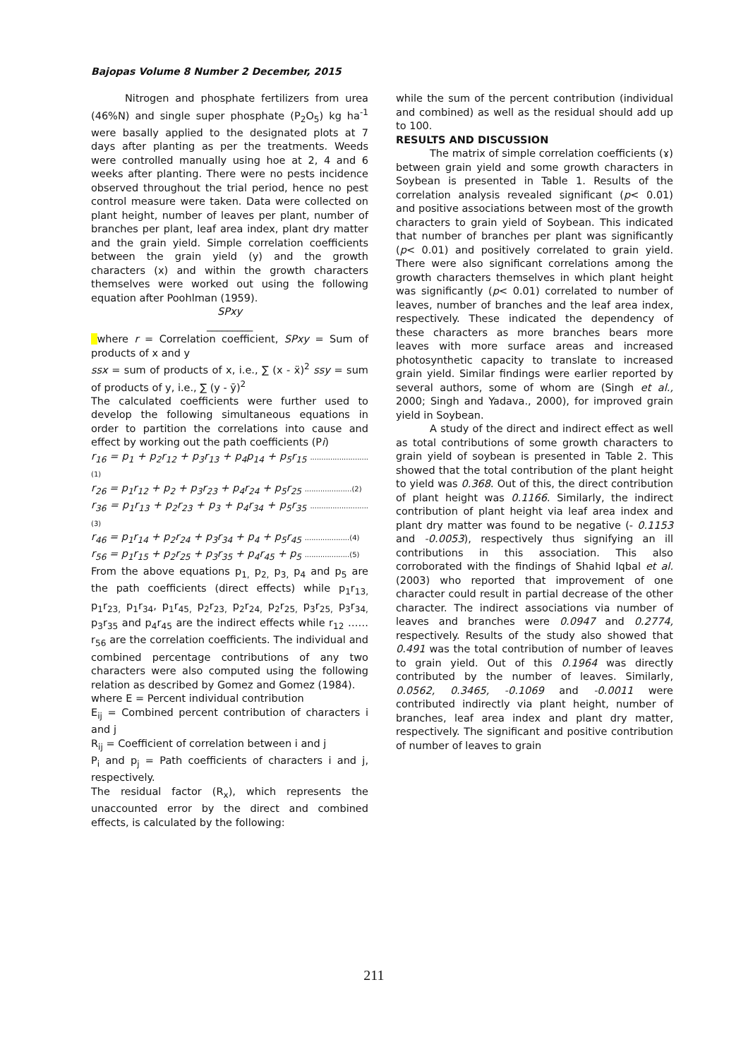Bajopas Volume 8 Number 2 December, 2015
Nitrogen and phosphate fertilizers from urea (46%N) and single super phosphate (P<sub>2</sub>O<sub>5</sub>) kg ha<sup>-1</sup> were basally applied to the designated plots at 7 days after planting as per the treatments. Weeds were controlled manually using hoe at 2, 4 and 6 weeks after planting. There were no pests incidence observed throughout the trial period, hence no pest control measure were taken. Data were collected on plant height, number of leaves per plant, number of branches per plant, leaf area index, plant dry matter and the grain yield. Simple correlation coefficients between the grain yield (y) and the growth characters (x) and within the growth characters themselves were worked out using the following equation after Poohlman (1959).
SPxy
_________
where r = Correlation coefficient, SPxy = Sum of products of x and y
ssx = sum of products of x, i.e., ∑ (x - ẍ)<sup>2</sup> ssy = sum of products of y, i.e., ∑ (y - ӯ)<sup>2</sup>
The calculated coefficients were further used to develop the following simultaneous equations in order to partition the correlations into cause and effect by working out the path coefficients (Pi)
r<sub>16</sub> = p<sub>1</sub> + p<sub>2</sub>r<sub>12</sub> + p<sub>3</sub>r<sub>13</sub> + p<sub>4</sub>p<sub>14</sub> + p<sub>5</sub>r<sub>15</sub> .......................... (1)
r<sub>26</sub> = p<sub>1</sub>r<sub>12</sub> + p<sub>2</sub> + p<sub>3</sub>r<sub>23</sub> + p<sub>4</sub>r<sub>24</sub> + p<sub>5</sub>r<sub>25</sub> .....................(2)
r<sub>36</sub> = p<sub>1</sub>r<sub>13</sub> + p<sub>2</sub>r<sub>23</sub> + p<sub>3</sub> + p<sub>4</sub>r<sub>34</sub> + p<sub>5</sub>r<sub>35</sub> .......................... (3)
r<sub>46</sub> = p<sub>1</sub>r<sub>14</sub> + p<sub>2</sub>r<sub>24</sub> + p<sub>3</sub>r<sub>34</sub> + p<sub>4</sub> + p<sub>5</sub>r<sub>45</sub> ....................(4)
r<sub>56</sub> = p<sub>1</sub>r<sub>15</sub> + p<sub>2</sub>r<sub>25</sub> + p<sub>3</sub>r<sub>35</sub> + p<sub>4</sub>r<sub>45</sub> + p<sub>5</sub> ....................(5)
From the above equations p<sub>1,</sub> p<sub>2,</sub> p<sub>3,</sub> p<sub>4</sub> and p<sub>5</sub> are the path coefficients (direct effects) while p<sub>1</sub>r<sub>13,</sub> p<sub>1</sub>r<sub>23,</sub> p<sub>1</sub>r<sub>34</sub>, p<sub>1</sub>r<sub>45,</sub> p<sub>2</sub>r<sub>23,</sub> p<sub>2</sub>r<sub>24,</sub> p<sub>2</sub>r<sub>25,</sub> p<sub>3</sub>r<sub>25,</sub> p<sub>3</sub>r<sub>34,</sub> p<sub>3</sub>r<sub>35</sub> and p<sub>4</sub>r<sub>45</sub> are the indirect effects while r<sub>12</sub> …… r<sub>56</sub> are the correlation coefficients. The individual and combined percentage contributions of any two characters were also computed using the following relation as described by Gomez and Gomez (1984).
where E = Percent individual contribution
E<sub>ij</sub> = Combined percent contribution of characters i and j
R<sub>ij</sub> = Coefficient of correlation between i and j
P<sub>i</sub> and p<sub>j</sub> = Path coefficients of characters i and j, respectively.
The residual factor (R<sub>x</sub>), which represents the unaccounted error by the direct and combined effects, is calculated by the following:
while the sum of the percent contribution (individual and combined) as well as the residual should add up to 100.
RESULTS AND DISCUSSION
The matrix of simple correlation coefficients (ɤ) between grain yield and some growth characters in Soybean is presented in Table 1. Results of the correlation analysis revealed significant (p< 0.01) and positive associations between most of the growth characters to grain yield of Soybean. This indicated that number of branches per plant was significantly (p< 0.01) and positively correlated to grain yield. There were also significant correlations among the growth characters themselves in which plant height was significantly (p< 0.01) correlated to number of leaves, number of branches and the leaf area index, respectively. These indicated the dependency of these characters as more branches bears more leaves with more surface areas and increased photosynthetic capacity to translate to increased grain yield. Similar findings were earlier reported by several authors, some of whom are (Singh et al., 2000; Singh and Yadava., 2000), for improved grain yield in Soybean.
A study of the direct and indirect effect as well as total contributions of some growth characters to grain yield of soybean is presented in Table 2. This showed that the total contribution of the plant height to yield was 0.368. Out of this, the direct contribution of plant height was 0.1166. Similarly, the indirect contribution of plant height via leaf area index and plant dry matter was found to be negative (- 0.1153 and -0.0053), respectively thus signifying an ill contributions in this association. This also corroborated with the findings of Shahid Iqbal et al. (2003) who reported that improvement of one character could result in partial decrease of the other character. The indirect associations via number of leaves and branches were 0.0947 and 0.2774, respectively. Results of the study also showed that 0.491 was the total contribution of number of leaves to grain yield. Out of this 0.1964 was directly contributed by the number of leaves. Similarly, 0.0562, 0.3465, -0.1069 and -0.0011 were contributed indirectly via plant height, number of branches, leaf area index and plant dry matter, respectively. The significant and positive contribution of number of leaves to grain
211